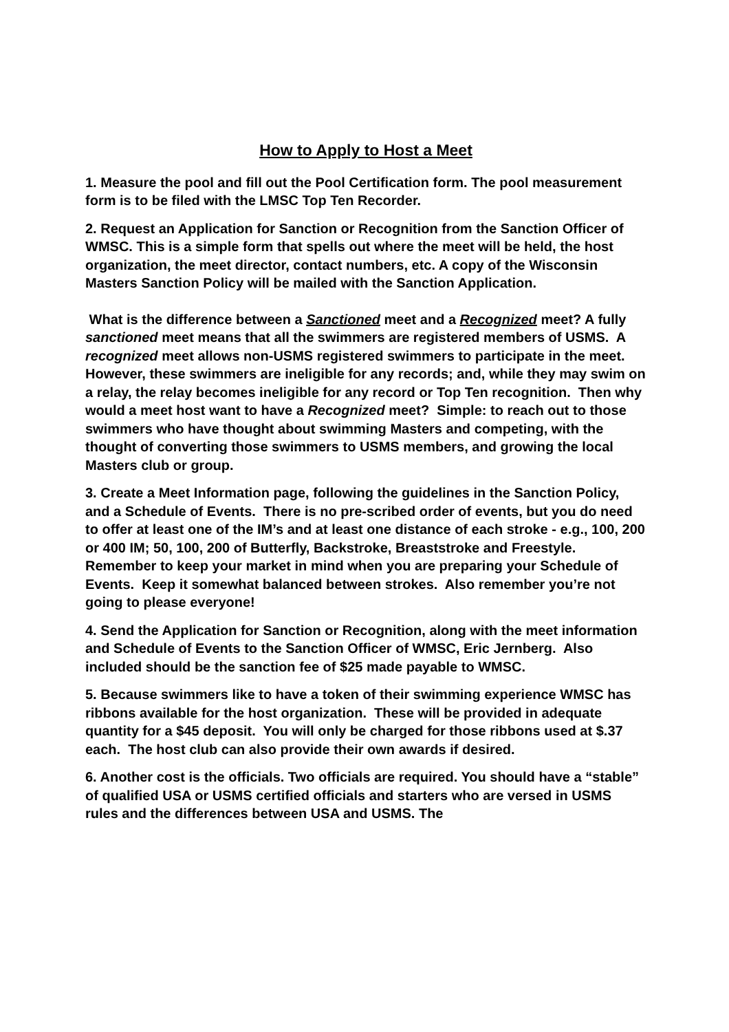How to Apply to Host a Meet
1. Measure the pool and fill out the Pool Certification form. The pool measurement form is to be filed with the LMSC Top Ten Recorder.
2. Request an Application for Sanction or Recognition from the Sanction Officer of WMSC. This is a simple form that spells out where the meet will be held, the host organization, the meet director, contact numbers, etc. A copy of the Wisconsin Masters Sanction Policy will be mailed with the Sanction Application.
What is the difference between a Sanctioned meet and a Recognized meet? A fully sanctioned meet means that all the swimmers are registered members of USMS. A recognized meet allows non-USMS registered swimmers to participate in the meet. However, these swimmers are ineligible for any records; and, while they may swim on a relay, the relay becomes ineligible for any record or Top Ten recognition. Then why would a meet host want to have a Recognized meet? Simple: to reach out to those swimmers who have thought about swimming Masters and competing, with the thought of converting those swimmers to USMS members, and growing the local Masters club or group.
3. Create a Meet Information page, following the guidelines in the Sanction Policy, and a Schedule of Events. There is no pre-scribed order of events, but you do need to offer at least one of the IM’s and at least one distance of each stroke - e.g., 100, 200 or 400 IM; 50, 100, 200 of Butterfly, Backstroke, Breaststroke and Freestyle. Remember to keep your market in mind when you are preparing your Schedule of Events. Keep it somewhat balanced between strokes. Also remember you’re not going to please everyone!
4. Send the Application for Sanction or Recognition, along with the meet information and Schedule of Events to the Sanction Officer of WMSC, Eric Jernberg. Also included should be the sanction fee of $25 made payable to WMSC.
5. Because swimmers like to have a token of their swimming experience WMSC has ribbons available for the host organization. These will be provided in adequate quantity for a $45 deposit. You will only be charged for those ribbons used at $.37 each. The host club can also provide their own awards if desired.
6. Another cost is the officials. Two officials are required. You should have a “stable” of qualified USA or USMS certified officials and starters who are versed in USMS rules and the differences between USA and USMS. The